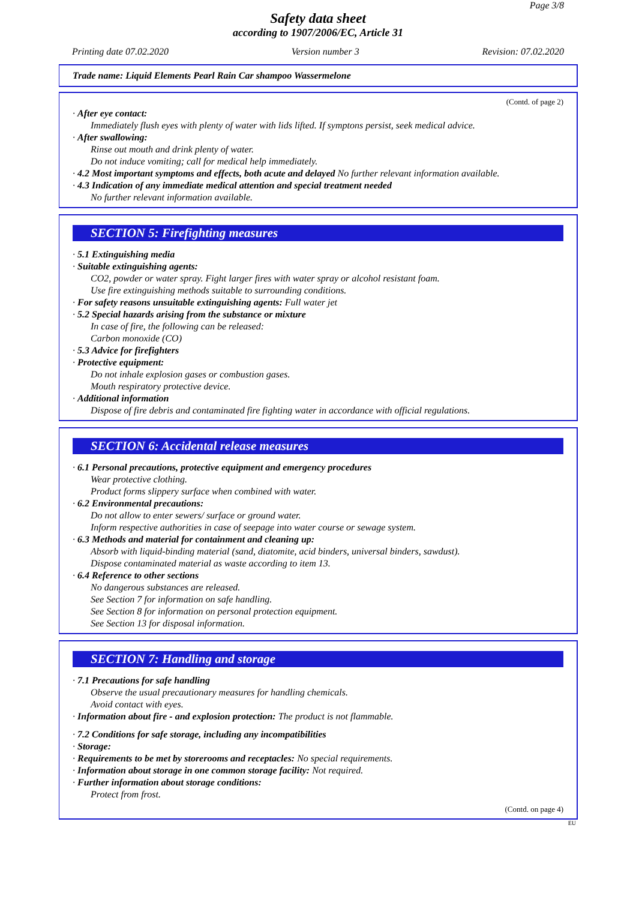Page 3/8
Safety data sheet
according to 1907/2006/EC, Article 31
Printing date 07.02.2020 Version number 3 Revision: 07.02.2020
Trade name: Liquid Elements Pearl Rain Car shampoo Wassermelone
(Contd. of page 2)
· After eye contact:
Immediately flush eyes with plenty of water with lids lifted. If symptons persist, seek medical advice.
· After swallowing:
Rinse out mouth and drink plenty of water.
Do not induce vomiting; call for medical help immediately.
· 4.2 Most important symptoms and effects, both acute and delayed No further relevant information available.
· 4.3 Indication of any immediate medical attention and special treatment needed
No further relevant information available.
SECTION 5: Firefighting measures
· 5.1 Extinguishing media
· Suitable extinguishing agents:
CO2, powder or water spray. Fight larger fires with water spray or alcohol resistant foam.
Use fire extinguishing methods suitable to surrounding conditions.
· For safety reasons unsuitable extinguishing agents: Full water jet
· 5.2 Special hazards arising from the substance or mixture
In case of fire, the following can be released:
Carbon monoxide (CO)
· 5.3 Advice for firefighters
· Protective equipment:
Do not inhale explosion gases or combustion gases.
Mouth respiratory protective device.
· Additional information
Dispose of fire debris and contaminated fire fighting water in accordance with official regulations.
SECTION 6: Accidental release measures
· 6.1 Personal precautions, protective equipment and emergency procedures
Wear protective clothing.
Product forms slippery surface when combined with water.
· 6.2 Environmental precautions:
Do not allow to enter sewers/ surface or ground water.
Inform respective authorities in case of seepage into water course or sewage system.
· 6.3 Methods and material for containment and cleaning up:
Absorb with liquid-binding material (sand, diatomite, acid binders, universal binders, sawdust).
Dispose contaminated material as waste according to item 13.
· 6.4 Reference to other sections
No dangerous substances are released.
See Section 7 for information on safe handling.
See Section 8 for information on personal protection equipment.
See Section 13 for disposal information.
SECTION 7: Handling and storage
· 7.1 Precautions for safe handling
Observe the usual precautionary measures for handling chemicals.
Avoid contact with eyes.
· Information about fire - and explosion protection: The product is not flammable.
· 7.2 Conditions for safe storage, including any incompatibilities
· Storage:
· Requirements to be met by storerooms and receptacles: No special requirements.
· Information about storage in one common storage facility: Not required.
· Further information about storage conditions:
Protect from frost.
(Contd. on page 4)
EU